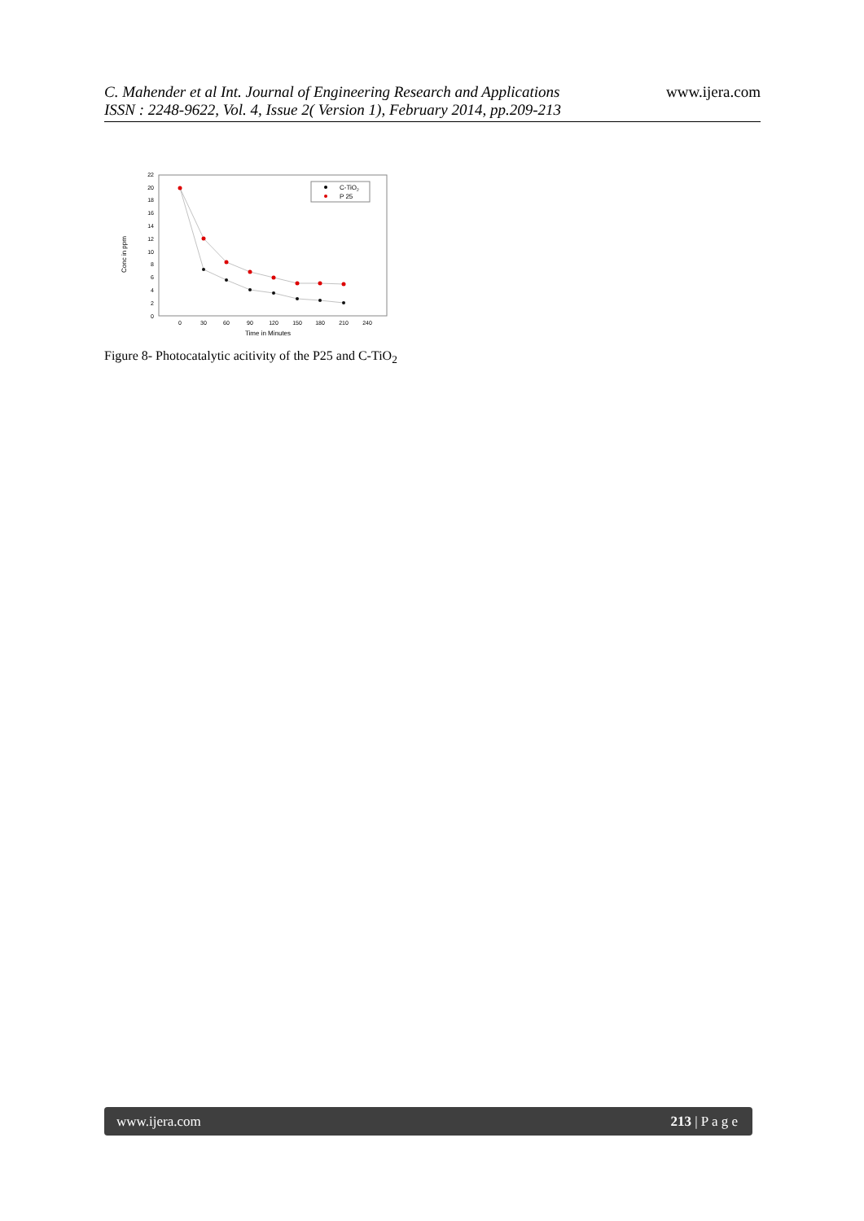C. Mahender et al Int. Journal of Engineering Research and Applications
ISSN : 2248-9622, Vol. 4, Issue 2( Version 1), February 2014, pp.209-213
www.ijera.com
Conc in ppm
0
2
4
6
8
10
12
14
16
18
20
22
0
30
60
90
120
150
180
210
240
Time in Minutes
C-TiO2
P 25
Figure 8- Photocatalytic acitivity of the P25 and C-TiO<sub>2</sub>
www.ijera.com 213 | P a g e